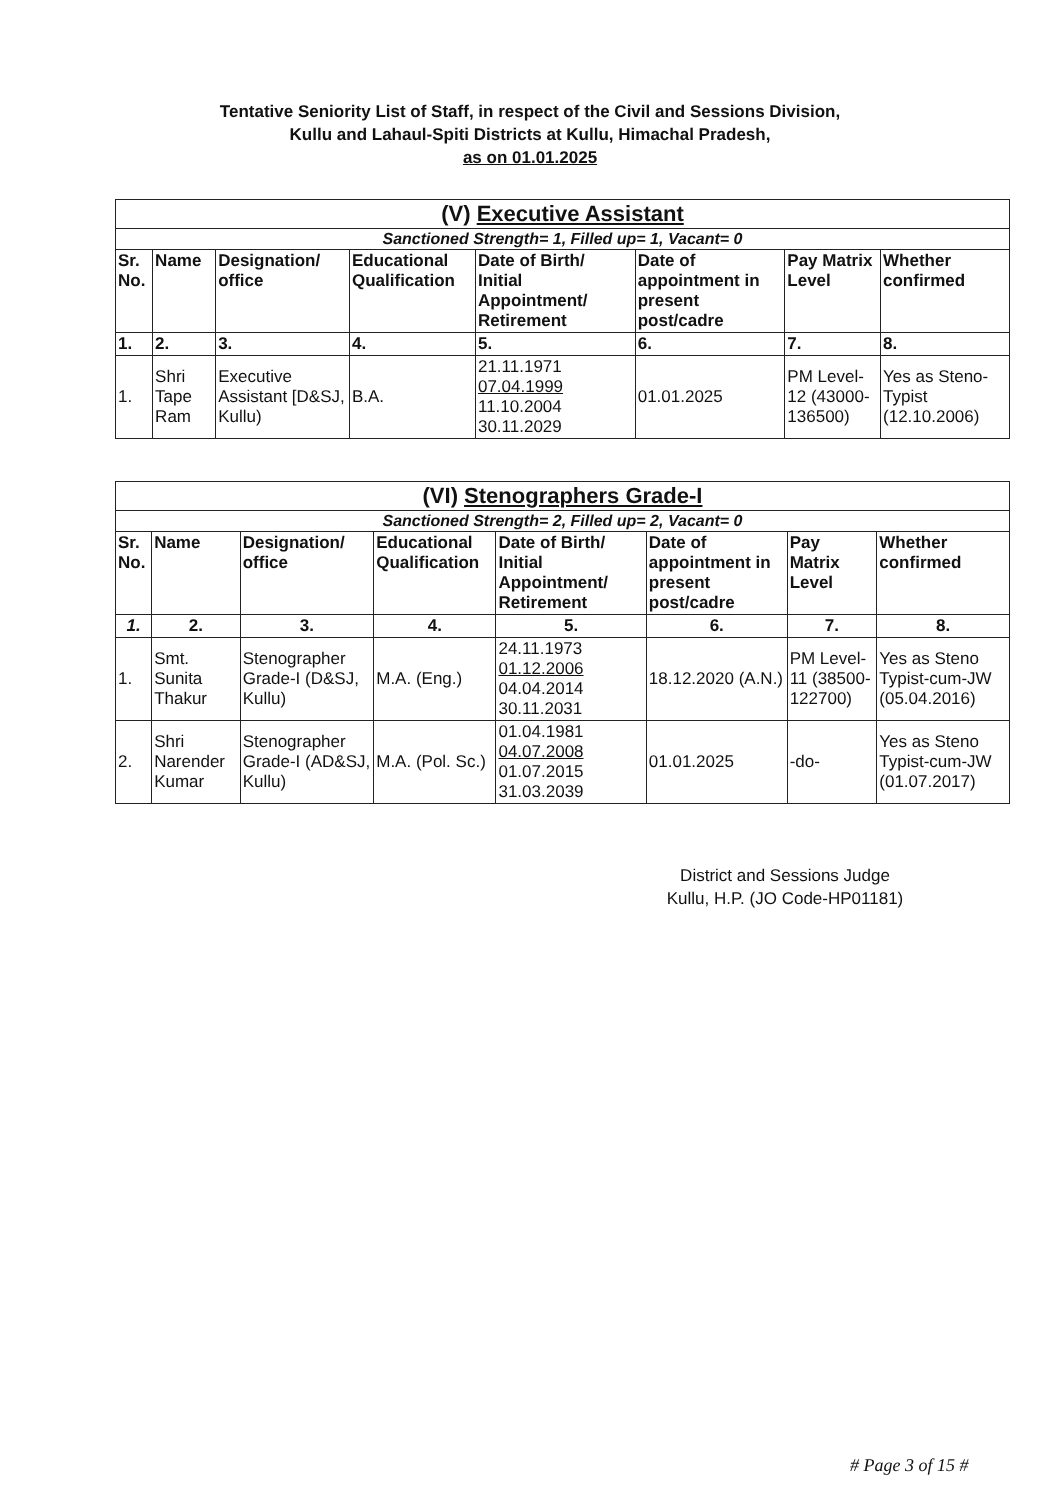Tentative Seniority List of Staff, in respect of the Civil and Sessions Division,
Kullu and Lahaul-Spiti Districts at Kullu, Himachal Pradesh,
as on 01.01.2025
| (V) Executive Assistant | | | | | | | |
| Sanctioned Strength= 1, Filled up= 1, Vacant= 0 | | | | | | | |
| Sr. No. | Name | Designation/ office | Educational Qualification | Date of Birth/ Initial Appointment/ Retirement | Date of appointment in present post/cadre | Pay Matrix Level | Whether confirmed |
| 1. | 2. | 3. | 4. | 5. | 6. | 7. | 8. |
| 1. | Shri Tape Ram | Executive Assistant [D&SJ, Kullu) | B.A. | 21.11.1971 07.04.1999 11.10.2004 30.11.2029 | 01.01.2025 | PM Level-12 (43000-136500) | Yes as Steno-Typist (12.10.2006) |
| (VI) Stenographers Grade-I | | | | | | | |
| Sanctioned Strength= 2, Filled up= 2, Vacant= 0 | | | | | | | |
| Sr. No. | Name | Designation/ office | Educational Qualification | Date of Birth/ Initial Appointment/ Retirement | Date of appointment in present post/cadre | Pay Matrix Level | Whether confirmed |
| 1. | 2. | 3. | 4. | 5. | 6. | 7. | 8. |
| 1. | Smt. Sunita Thakur | Stenographer Grade-I (D&SJ, Kullu) | M.A. (Eng.) | 24.11.1973 01.12.2006 04.04.2014 30.11.2031 | 18.12.2020 (A.N.) | PM Level-11 (38500-122700) | Yes as Steno Typist-cum-JW (05.04.2016) |
| 2. | Shri Narender Kumar | Stenographer Grade-I (AD&SJ, Kullu) | M.A. (Pol. Sc.) | 01.04.1981 04.07.2008 01.07.2015 31.03.2039 | 01.01.2025 | -do- | Yes as Steno Typist-cum-JW (01.07.2017) |
District and Sessions Judge
Kullu, H.P. (JO Code-HP01181)
# Page 3 of 15 #